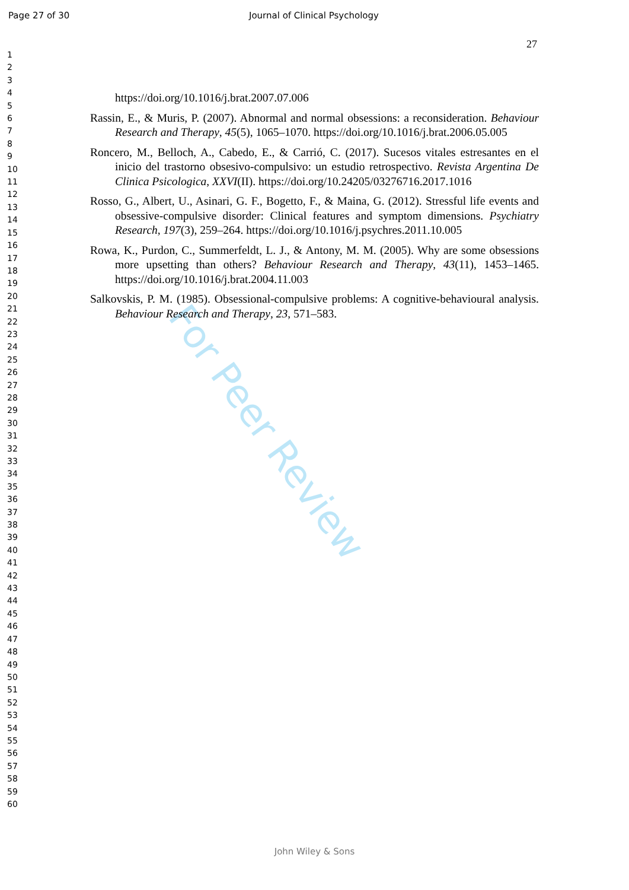For Peer Review
Page 27 of 30 Journal of Clinical Psychology
1
2
3
4
5
6
7
8
9
10
11
12
13
14
15
16
17
18
19
20
21
22
23
24
25
26
27
28
29
30
31
32
33
34
35
36
37
38
39
40
41
42
43
44
45
46
47
48
49
50
51
52
53
54
55
56
57
58
59
60
27
https://doi.org/10.1016/j.brat.2007.07.006
Rassin, E., & Muris, P. (2007). Abnormal and normal obsessions: a reconsideration. Behaviour Research and Therapy, 45(5), 1065–1070. https://doi.org/10.1016/j.brat.2006.05.005
Roncero, M., Belloch, A., Cabedo, E., & Carrió, C. (2017). Sucesos vitales estresantes en el inicio del trastorno obsesivo-compulsivo: un estudio retrospectivo. Revista Argentina De Clinica Psicologica, XXVI(II). https://doi.org/10.24205/03276716.2017.1016
Rosso, G., Albert, U., Asinari, G. F., Bogetto, F., & Maina, G. (2012). Stressful life events and obsessive-compulsive disorder: Clinical features and symptom dimensions. Psychiatry Research, 197(3), 259–264. https://doi.org/10.1016/j.psychres.2011.10.005
Rowa, K., Purdon, C., Summerfeldt, L. J., & Antony, M. M. (2005). Why are some obsessions more upsetting than others? Behaviour Research and Therapy, 43(11), 1453–1465. https://doi.org/10.1016/j.brat.2004.11.003
Salkovskis, P. M. (1985). Obsessional-compulsive problems: A cognitive-behavioural analysis. Behaviour Research and Therapy, 23, 571–583.
John Wiley & Sons